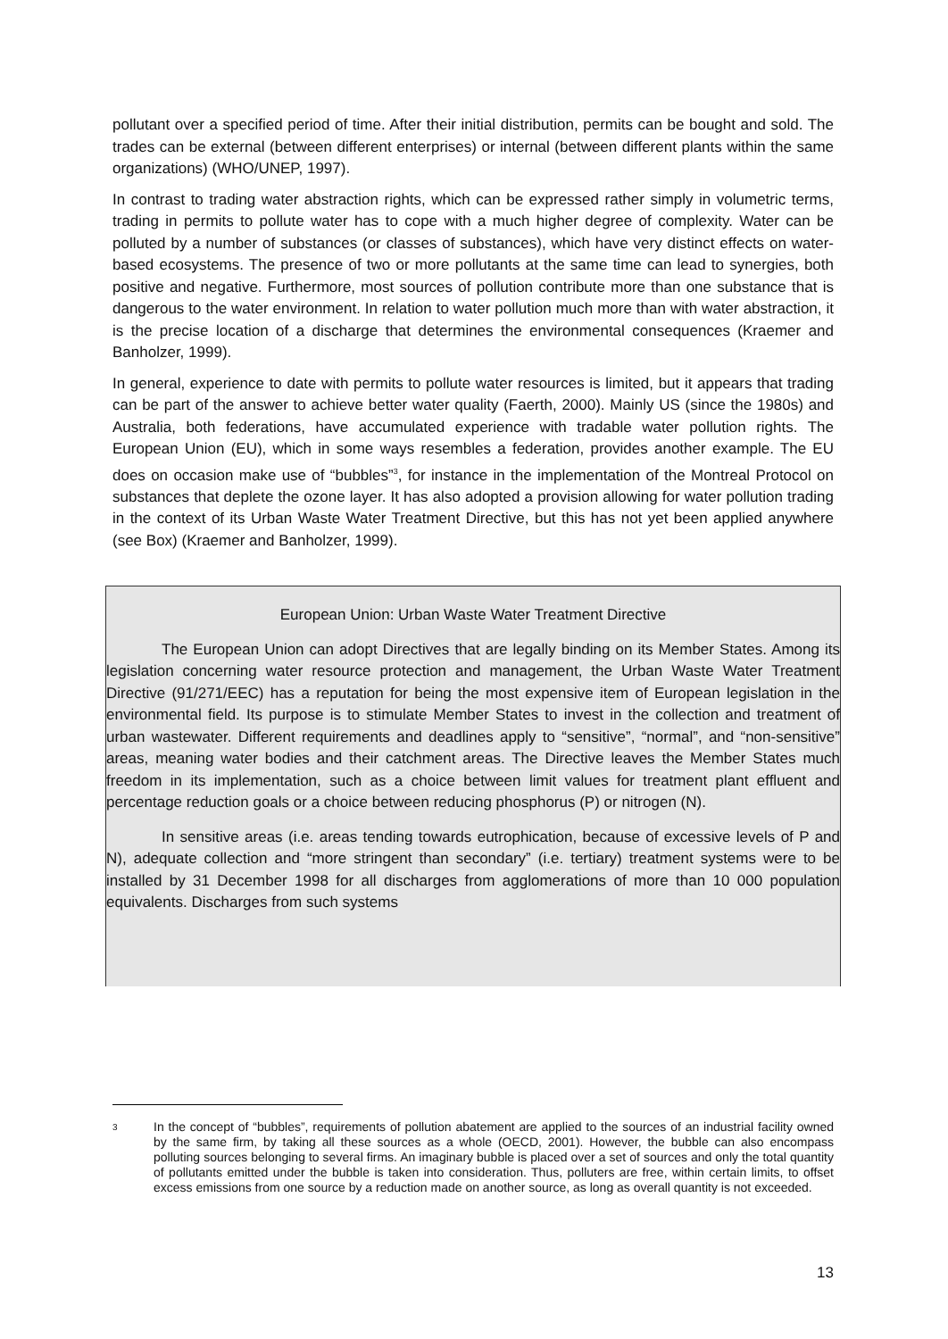pollutant over a specified period of time. After their initial distribution, permits can be bought and sold. The trades can be external (between different enterprises) or internal (between different plants within the same organizations) (WHO/UNEP, 1997).
In contrast to trading water abstraction rights, which can be expressed rather simply in volumetric terms, trading in permits to pollute water has to cope with a much higher degree of complexity. Water can be polluted by a number of substances (or classes of substances), which have very distinct effects on water-based ecosystems. The presence of two or more pollutants at the same time can lead to synergies, both positive and negative. Furthermore, most sources of pollution contribute more than one substance that is dangerous to the water environment. In relation to water pollution much more than with water abstraction, it is the precise location of a discharge that determines the environmental consequences (Kraemer and Banholzer, 1999).
In general, experience to date with permits to pollute water resources is limited, but it appears that trading can be part of the answer to achieve better water quality (Faerth, 2000). Mainly US (since the 1980s) and Australia, both federations, have accumulated experience with tradable water pollution rights. The European Union (EU), which in some ways resembles a federation, provides another example. The EU does on occasion make use of “bubbles”<sup>3</sup>, for instance in the implementation of the Montreal Protocol on substances that deplete the ozone layer. It has also adopted a provision allowing for water pollution trading in the context of its Urban Waste Water Treatment Directive, but this has not yet been applied anywhere (see Box) (Kraemer and Banholzer, 1999).
European Union: Urban Waste Water Treatment Directive
The European Union can adopt Directives that are legally binding on its Member States. Among its legislation concerning water resource protection and management, the Urban Waste Water Treatment Directive (91/271/EEC) has a reputation for being the most expensive item of European legislation in the environmental field. Its purpose is to stimulate Member States to invest in the collection and treatment of urban wastewater. Different requirements and deadlines apply to “sensitive”, “normal”, and “non-sensitive” areas, meaning water bodies and their catchment areas. The Directive leaves the Member States much freedom in its implementation, such as a choice between limit values for treatment plant effluent and percentage reduction goals or a choice between reducing phosphorus (P) or nitrogen (N).
In sensitive areas (i.e. areas tending towards eutrophication, because of excessive levels of P and N), adequate collection and “more stringent than secondary” (i.e. tertiary) treatment systems were to be installed by 31 December 1998 for all discharges from agglomerations of more than 10 000 population equivalents. Discharges from such systems
<sup>3</sup>
In the concept of “bubbles”, requirements of pollution abatement are applied to the sources of an industrial facility owned by the same firm, by taking all these sources as a whole (OECD, 2001). However, the bubble can also encompass polluting sources belonging to several firms. An imaginary bubble is placed over a set of sources and only the total quantity of pollutants emitted under the bubble is taken into consideration. Thus, polluters are free, within certain limits, to offset excess emissions from one source by a reduction made on another source, as long as overall quantity is not exceeded.
13